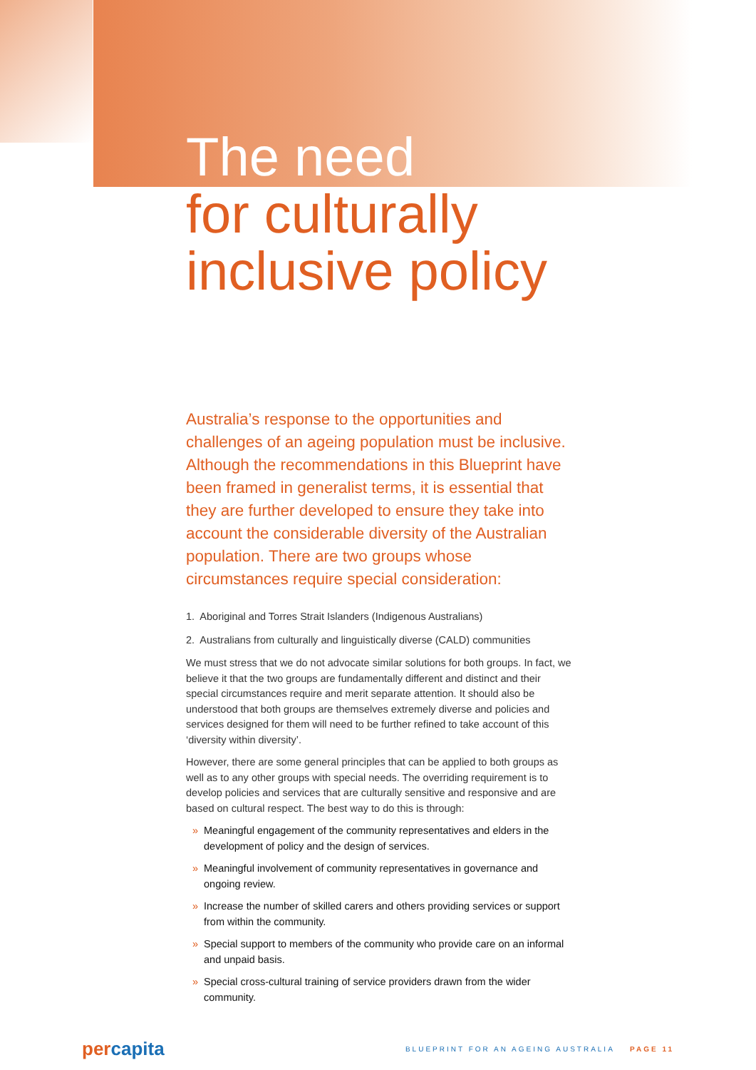The need
for culturally
inclusive policy
Australia’s response to the opportunities and challenges of an ageing population must be inclusive. Although the recommendations in this Blueprint have been framed in generalist terms, it is essential that they are further developed to ensure they take into account the considerable diversity of the Australian population. There are two groups whose circumstances require special consideration:
1. Aboriginal and Torres Strait Islanders (Indigenous Australians)
2. Australians from culturally and linguistically diverse (CALD) communities
We must stress that we do not advocate similar solutions for both groups. In fact, we believe it that the two groups are fundamentally different and distinct and their special circumstances require and merit separate attention. It should also be understood that both groups are themselves extremely diverse and policies and services designed for them will need to be further refined to take account of this ‘diversity within diversity’.
However, there are some general principles that can be applied to both groups as well as to any other groups with special needs. The overriding requirement is to develop policies and services that are culturally sensitive and responsive and are based on cultural respect. The best way to do this is through:
» Meaningful engagement of the community representatives and elders in the development of policy and the design of services.
» Meaningful involvement of community representatives in governance and ongoing review.
» Increase the number of skilled carers and others providing services or support from within the community.
» Special support to members of the community who provide care on an informal and unpaid basis.
» Special cross-cultural training of service providers drawn from the wider community.
percapita
BLUEPRINT FOR AN AGEING AUSTRALIA PAGE 11